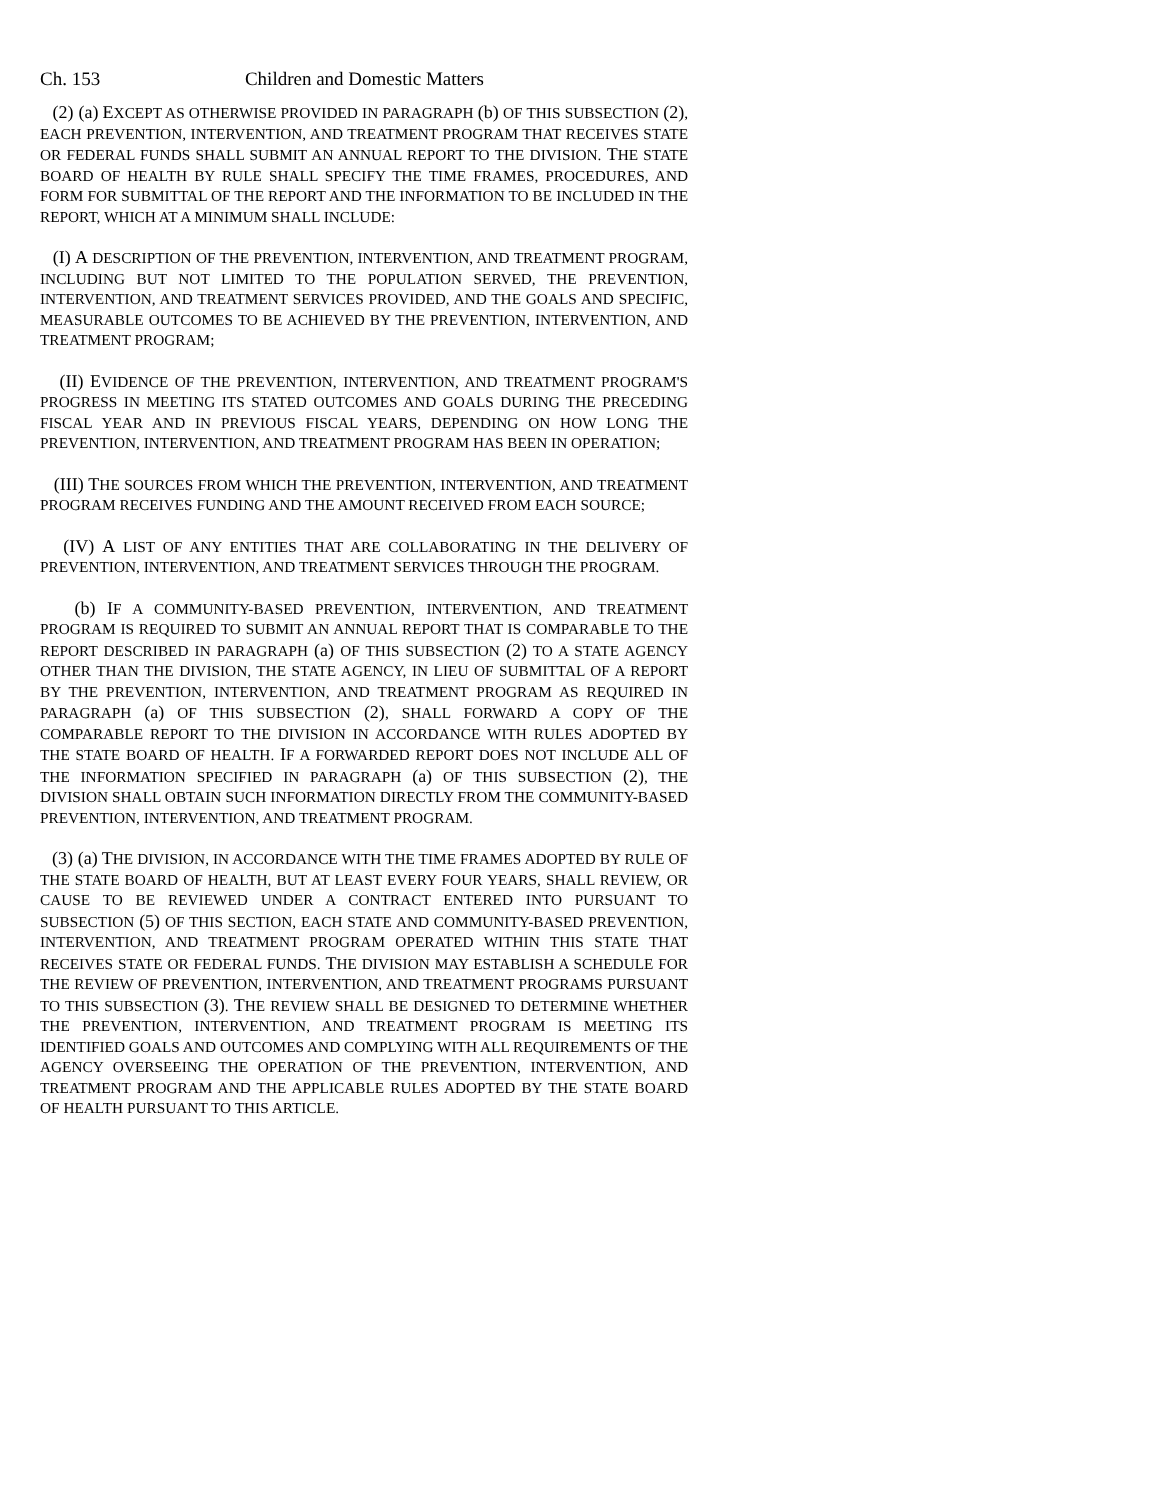Ch. 153 Children and Domestic Matters
(2) (a) EXCEPT AS OTHERWISE PROVIDED IN PARAGRAPH (b) OF THIS SUBSECTION (2), EACH PREVENTION, INTERVENTION, AND TREATMENT PROGRAM THAT RECEIVES STATE OR FEDERAL FUNDS SHALL SUBMIT AN ANNUAL REPORT TO THE DIVISION. THE STATE BOARD OF HEALTH BY RULE SHALL SPECIFY THE TIME FRAMES, PROCEDURES, AND FORM FOR SUBMITTAL OF THE REPORT AND THE INFORMATION TO BE INCLUDED IN THE REPORT, WHICH AT A MINIMUM SHALL INCLUDE:
(I) A DESCRIPTION OF THE PREVENTION, INTERVENTION, AND TREATMENT PROGRAM, INCLUDING BUT NOT LIMITED TO THE POPULATION SERVED, THE PREVENTION, INTERVENTION, AND TREATMENT SERVICES PROVIDED, AND THE GOALS AND SPECIFIC, MEASURABLE OUTCOMES TO BE ACHIEVED BY THE PREVENTION, INTERVENTION, AND TREATMENT PROGRAM;
(II) EVIDENCE OF THE PREVENTION, INTERVENTION, AND TREATMENT PROGRAM'S PROGRESS IN MEETING ITS STATED OUTCOMES AND GOALS DURING THE PRECEDING FISCAL YEAR AND IN PREVIOUS FISCAL YEARS, DEPENDING ON HOW LONG THE PREVENTION, INTERVENTION, AND TREATMENT PROGRAM HAS BEEN IN OPERATION;
(III) THE SOURCES FROM WHICH THE PREVENTION, INTERVENTION, AND TREATMENT PROGRAM RECEIVES FUNDING AND THE AMOUNT RECEIVED FROM EACH SOURCE;
(IV) A LIST OF ANY ENTITIES THAT ARE COLLABORATING IN THE DELIVERY OF PREVENTION, INTERVENTION, AND TREATMENT SERVICES THROUGH THE PROGRAM.
(b) IF A COMMUNITY-BASED PREVENTION, INTERVENTION, AND TREATMENT PROGRAM IS REQUIRED TO SUBMIT AN ANNUAL REPORT THAT IS COMPARABLE TO THE REPORT DESCRIBED IN PARAGRAPH (a) OF THIS SUBSECTION (2) TO A STATE AGENCY OTHER THAN THE DIVISION, THE STATE AGENCY, IN LIEU OF SUBMITTAL OF A REPORT BY THE PREVENTION, INTERVENTION, AND TREATMENT PROGRAM AS REQUIRED IN PARAGRAPH (a) OF THIS SUBSECTION (2), SHALL FORWARD A COPY OF THE COMPARABLE REPORT TO THE DIVISION IN ACCORDANCE WITH RULES ADOPTED BY THE STATE BOARD OF HEALTH. IF A FORWARDED REPORT DOES NOT INCLUDE ALL OF THE INFORMATION SPECIFIED IN PARAGRAPH (a) OF THIS SUBSECTION (2), THE DIVISION SHALL OBTAIN SUCH INFORMATION DIRECTLY FROM THE COMMUNITY-BASED PREVENTION, INTERVENTION, AND TREATMENT PROGRAM.
(3) (a) THE DIVISION, IN ACCORDANCE WITH THE TIME FRAMES ADOPTED BY RULE OF THE STATE BOARD OF HEALTH, BUT AT LEAST EVERY FOUR YEARS, SHALL REVIEW, OR CAUSE TO BE REVIEWED UNDER A CONTRACT ENTERED INTO PURSUANT TO SUBSECTION (5) OF THIS SECTION, EACH STATE AND COMMUNITY-BASED PREVENTION, INTERVENTION, AND TREATMENT PROGRAM OPERATED WITHIN THIS STATE THAT RECEIVES STATE OR FEDERAL FUNDS. THE DIVISION MAY ESTABLISH A SCHEDULE FOR THE REVIEW OF PREVENTION, INTERVENTION, AND TREATMENT PROGRAMS PURSUANT TO THIS SUBSECTION (3). THE REVIEW SHALL BE DESIGNED TO DETERMINE WHETHER THE PREVENTION, INTERVENTION, AND TREATMENT PROGRAM IS MEETING ITS IDENTIFIED GOALS AND OUTCOMES AND COMPLYING WITH ALL REQUIREMENTS OF THE AGENCY OVERSEEING THE OPERATION OF THE PREVENTION, INTERVENTION, AND TREATMENT PROGRAM AND THE APPLICABLE RULES ADOPTED BY THE STATE BOARD OF HEALTH PURSUANT TO THIS ARTICLE.